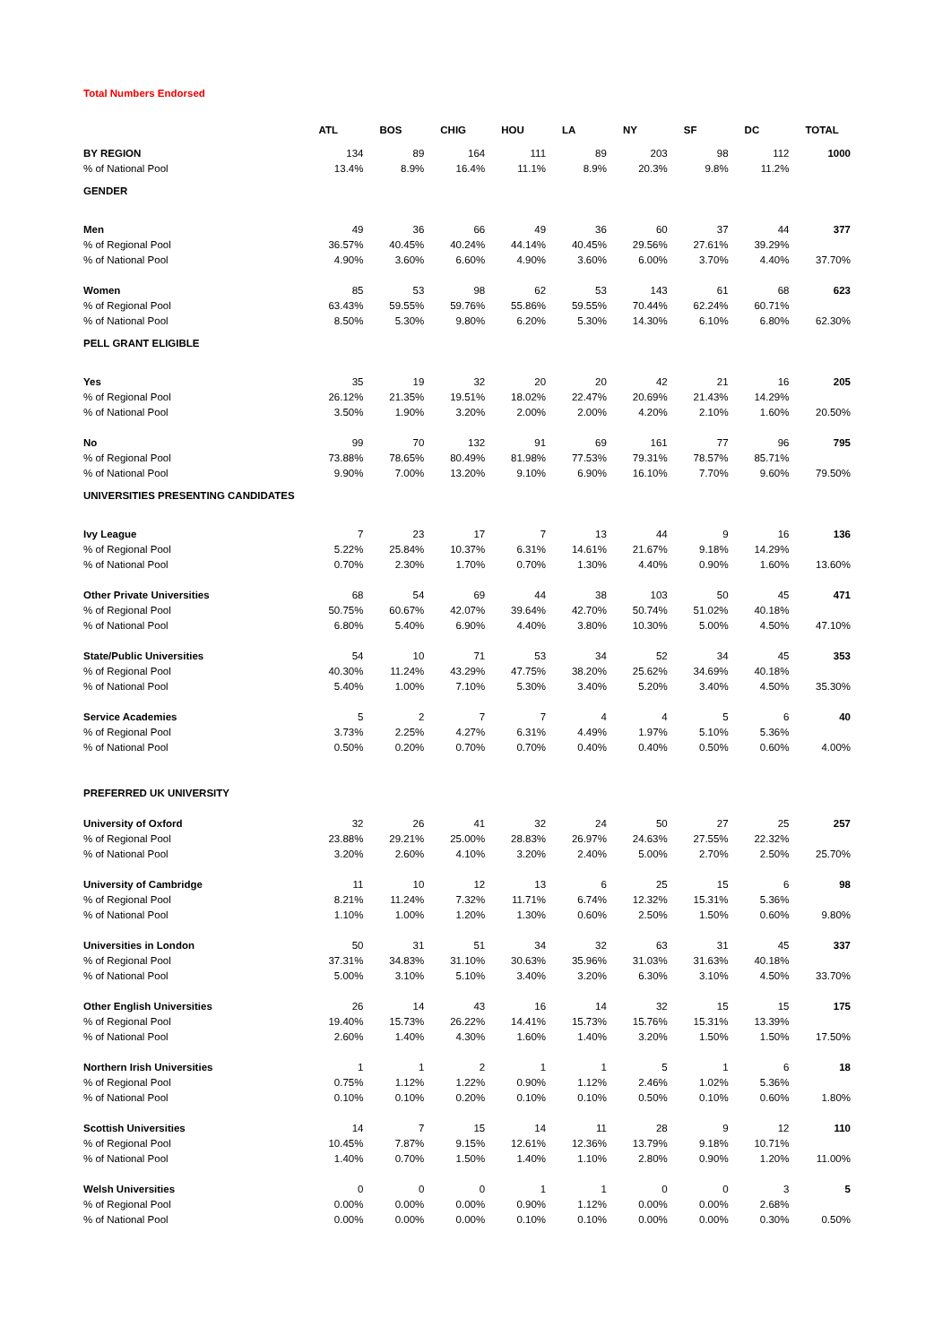Total Numbers Endorsed
| | ATL | BOS | CHIG | HOU | LA | NY | SF | DC | TOTAL |
| --- | --- | --- | --- | --- | --- | --- | --- | --- | --- |
| BY REGION | 134 | 89 | 164 | 111 | 89 | 203 | 98 | 112 | 1000 |
| % of National Pool | 13.4% | 8.9% | 16.4% | 11.1% | 8.9% | 20.3% | 9.8% | 11.2% | |
| GENDER | | | | | | | | | |
| Men | 49 | 36 | 66 | 49 | 36 | 60 | 37 | 44 | 377 |
| % of Regional Pool | 36.57% | 40.45% | 40.24% | 44.14% | 40.45% | 29.56% | 27.61% | 39.29% | |
| % of National Pool | 4.90% | 3.60% | 6.60% | 4.90% | 3.60% | 6.00% | 3.70% | 4.40% | 37.70% |
| Women | 85 | 53 | 98 | 62 | 53 | 143 | 61 | 68 | 623 |
| % of Regional Pool | 63.43% | 59.55% | 59.76% | 55.86% | 59.55% | 70.44% | 62.24% | 60.71% | |
| % of National Pool | 8.50% | 5.30% | 9.80% | 6.20% | 5.30% | 14.30% | 6.10% | 6.80% | 62.30% |
| PELL GRANT ELIGIBLE | | | | | | | | | |
| Yes | 35 | 19 | 32 | 20 | 20 | 42 | 21 | 16 | 205 |
| % of Regional Pool | 26.12% | 21.35% | 19.51% | 18.02% | 22.47% | 20.69% | 21.43% | 14.29% | |
| % of National Pool | 3.50% | 1.90% | 3.20% | 2.00% | 2.00% | 4.20% | 2.10% | 1.60% | 20.50% |
| No | 99 | 70 | 132 | 91 | 69 | 161 | 77 | 96 | 795 |
| % of Regional Pool | 73.88% | 78.65% | 80.49% | 81.98% | 77.53% | 79.31% | 78.57% | 85.71% | |
| % of National Pool | 9.90% | 7.00% | 13.20% | 9.10% | 6.90% | 16.10% | 7.70% | 9.60% | 79.50% |
| UNIVERSITIES PRESENTING CANDIDATES | | | | | | | | | |
| Ivy League | 7 | 23 | 17 | 7 | 13 | 44 | 9 | 16 | 136 |
| % of Regional Pool | 5.22% | 25.84% | 10.37% | 6.31% | 14.61% | 21.67% | 9.18% | 14.29% | |
| % of National Pool | 0.70% | 2.30% | 1.70% | 0.70% | 1.30% | 4.40% | 0.90% | 1.60% | 13.60% |
| Other Private Universities | 68 | 54 | 69 | 44 | 38 | 103 | 50 | 45 | 471 |
| % of Regional Pool | 50.75% | 60.67% | 42.07% | 39.64% | 42.70% | 50.74% | 51.02% | 40.18% | |
| % of National Pool | 6.80% | 5.40% | 6.90% | 4.40% | 3.80% | 10.30% | 5.00% | 4.50% | 47.10% |
| State/Public Universities | 54 | 10 | 71 | 53 | 34 | 52 | 34 | 45 | 353 |
| % of Regional Pool | 40.30% | 11.24% | 43.29% | 47.75% | 38.20% | 25.62% | 34.69% | 40.18% | |
| % of National Pool | 5.40% | 1.00% | 7.10% | 5.30% | 3.40% | 5.20% | 3.40% | 4.50% | 35.30% |
| Service Academies | 5 | 2 | 7 | 7 | 4 | 4 | 5 | 6 | 40 |
| % of Regional Pool | 3.73% | 2.25% | 4.27% | 6.31% | 4.49% | 1.97% | 5.10% | 5.36% | |
| % of National Pool | 0.50% | 0.20% | 0.70% | 0.70% | 0.40% | 0.40% | 0.50% | 0.60% | 4.00% |
| PREFERRED UK UNIVERSITY | | | | | | | | | |
| University of Oxford | 32 | 26 | 41 | 32 | 24 | 50 | 27 | 25 | 257 |
| % of Regional Pool | 23.88% | 29.21% | 25.00% | 28.83% | 26.97% | 24.63% | 27.55% | 22.32% | |
| % of National Pool | 3.20% | 2.60% | 4.10% | 3.20% | 2.40% | 5.00% | 2.70% | 2.50% | 25.70% |
| University of Cambridge | 11 | 10 | 12 | 13 | 6 | 25 | 15 | 6 | 98 |
| % of Regional Pool | 8.21% | 11.24% | 7.32% | 11.71% | 6.74% | 12.32% | 15.31% | 5.36% | |
| % of National Pool | 1.10% | 1.00% | 1.20% | 1.30% | 0.60% | 2.50% | 1.50% | 0.60% | 9.80% |
| Universities in London | 50 | 31 | 51 | 34 | 32 | 63 | 31 | 45 | 337 |
| % of Regional Pool | 37.31% | 34.83% | 31.10% | 30.63% | 35.96% | 31.03% | 31.63% | 40.18% | |
| % of National Pool | 5.00% | 3.10% | 5.10% | 3.40% | 3.20% | 6.30% | 3.10% | 4.50% | 33.70% |
| Other English Universities | 26 | 14 | 43 | 16 | 14 | 32 | 15 | 15 | 175 |
| % of Regional Pool | 19.40% | 15.73% | 26.22% | 14.41% | 15.73% | 15.76% | 15.31% | 13.39% | |
| % of National Pool | 2.60% | 1.40% | 4.30% | 1.60% | 1.40% | 3.20% | 1.50% | 1.50% | 17.50% |
| Northern Irish Universities | 1 | 1 | 2 | 1 | 1 | 5 | 1 | 6 | 18 |
| % of Regional Pool | 0.75% | 1.12% | 1.22% | 0.90% | 1.12% | 2.46% | 1.02% | 5.36% | |
| % of National Pool | 0.10% | 0.10% | 0.20% | 0.10% | 0.10% | 0.50% | 0.10% | 0.60% | 1.80% |
| Scottish Universities | 14 | 7 | 15 | 14 | 11 | 28 | 9 | 12 | 110 |
| % of Regional Pool | 10.45% | 7.87% | 9.15% | 12.61% | 12.36% | 13.79% | 9.18% | 10.71% | |
| % of National Pool | 1.40% | 0.70% | 1.50% | 1.40% | 1.10% | 2.80% | 0.90% | 1.20% | 11.00% |
| Welsh Universities | 0 | 0 | 0 | 1 | 1 | 0 | 0 | 3 | 5 |
| % of Regional Pool | 0.00% | 0.00% | 0.00% | 0.90% | 1.12% | 0.00% | 0.00% | 2.68% | |
| % of National Pool | 0.00% | 0.00% | 0.00% | 0.10% | 0.10% | 0.00% | 0.00% | 0.30% | 0.50% |